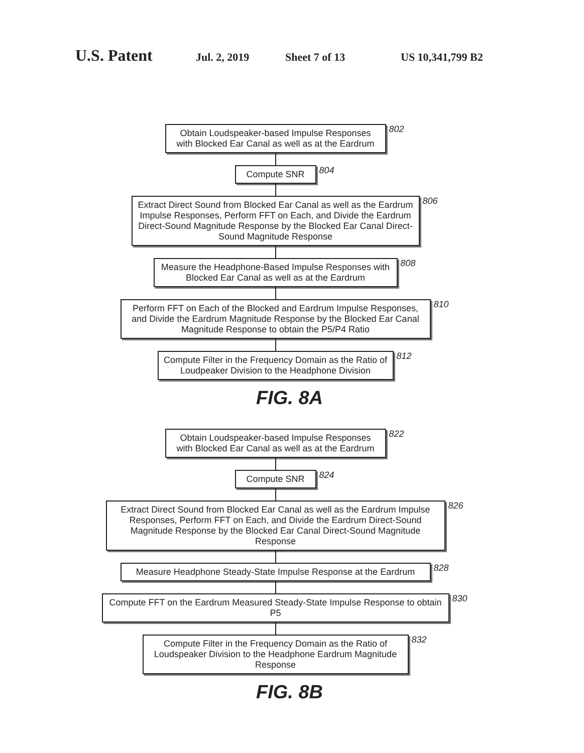U.S. Patent Jul. 2, 2019 Sheet 7 of 13 US 10,341,799 B2
Obtain Loudspeaker-based Impulse Responses with Blocked Ear Canal as well as at the Eardrum
802
Compute SNR
804
Extract Direct Sound from Blocked Ear Canal as well as the Eardrum Impulse Responses, Perform FFT on Each, and Divide the Eardrum Direct-Sound Magnitude Response by the Blocked Ear Canal Direct-Sound Magnitude Response
806
Measure the Headphone-Based Impulse Responses with Blocked Ear Canal as well as at the Eardrum
808
Perform FFT on Each of the Blocked and Eardrum Impulse Responses, and Divide the Eardrum Magnitude Response by the Blocked Ear Canal Magnitude Response to obtain the P5/P4 Ratio
810
Compute Filter in the Frequency Domain as the Ratio of Loudpeaker Division to the Headphone Division
812
FIG. 8A
Obtain Loudspeaker-based Impulse Responses with Blocked Ear Canal as well as at the Eardrum
822
Compute SNR
824
Extract Direct Sound from Blocked Ear Canal as well as the Eardrum Impulse Responses, Perform FFT on Each, and Divide the Eardrum Direct-Sound Magnitude Response by the Blocked Ear Canal Direct-Sound Magnitude Response
826
Measure Headphone Steady-State Impulse Response at the Eardrum
828
Compute FFT on the Eardrum Measured Steady-State Impulse Response to obtain P5
830
Compute Filter in the Frequency Domain as the Ratio of Loudspeaker Division to the Headphone Eardrum Magnitude Response
832
FIG. 8B